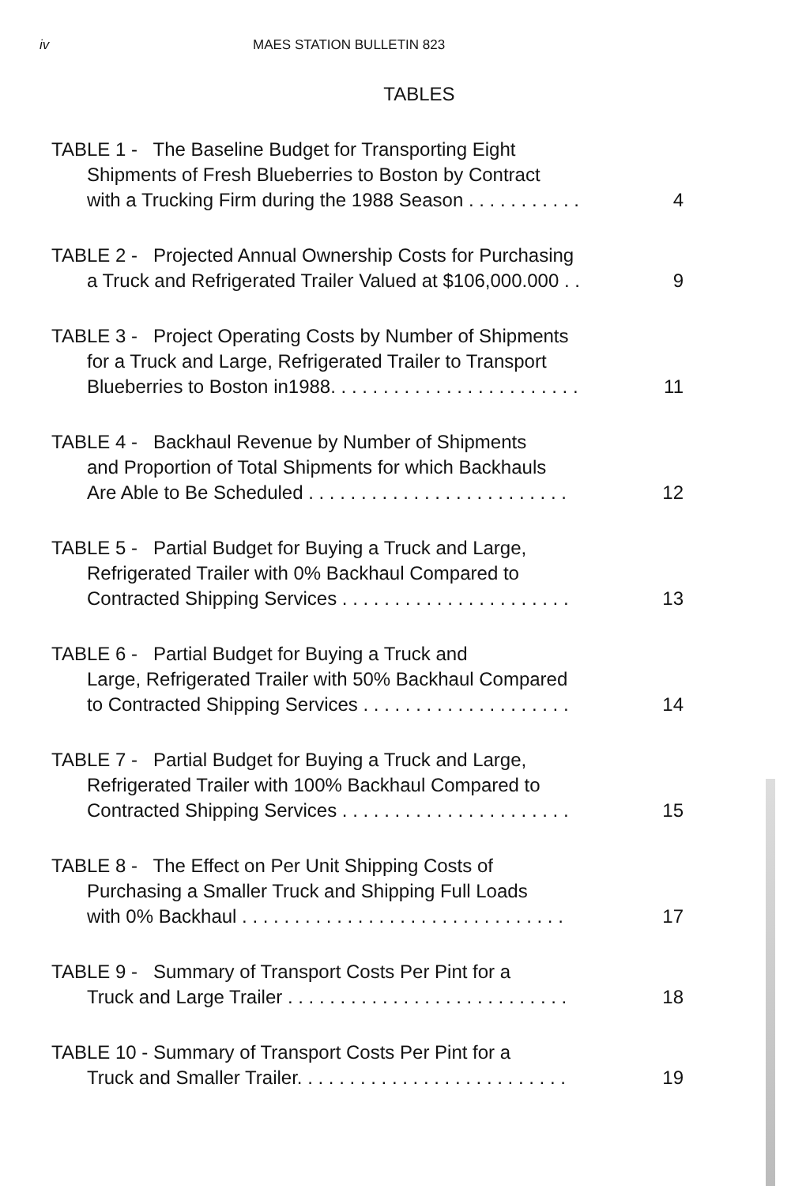iv MAES STATION BULLETIN 823
TABLES
TABLE 1 - The Baseline Budget for Transporting Eight
Shipments of Fresh Blueberries to Boston by Contract
with a Trucking Firm during the 1988 Season . . . . . . . . . . . 4
TABLE 2 - Projected Annual Ownership Costs for Purchasing
a Truck and Refrigerated Trailer Valued at $106,000.000 . . 9
TABLE 3 - Project Operating Costs by Number of Shipments
for a Truck and Large, Refrigerated Trailer to Transport
Blueberries to Boston in1988. . . . . . . . . . . . . . . . . . . . . . . . 11
TABLE 4 - Backhaul Revenue by Number of Shipments
and Proportion of Total Shipments for which Backhauls
Are Able to Be Scheduled . . . . . . . . . . . . . . . . . . . . . . . . . 12
TABLE 5 - Partial Budget for Buying a Truck and Large,
Refrigerated Trailer with 0% Backhaul Compared to
Contracted Shipping Services . . . . . . . . . . . . . . . . . . . . . . 13
TABLE 6 - Partial Budget for Buying a Truck and
Large, Refrigerated Trailer with 50% Backhaul Compared
to Contracted Shipping Services . . . . . . . . . . . . . . . . . . . . 14
TABLE 7 - Partial Budget for Buying a Truck and Large,
Refrigerated Trailer with 100% Backhaul Compared to
Contracted Shipping Services . . . . . . . . . . . . . . . . . . . . . . 15
TABLE 8 - The Effect on Per Unit Shipping Costs of
Purchasing a Smaller Truck and Shipping Full Loads
with 0% Backhaul . . . . . . . . . . . . . . . . . . . . . . . . . . . . . . . 17
TABLE 9 - Summary of Transport Costs Per Pint for a
Truck and Large Trailer . . . . . . . . . . . . . . . . . . . . . . . . . . . 18
TABLE 10 - Summary of Transport Costs Per Pint for a
Truck and Smaller Trailer. . . . . . . . . . . . . . . . . . . . . . . . . . 19